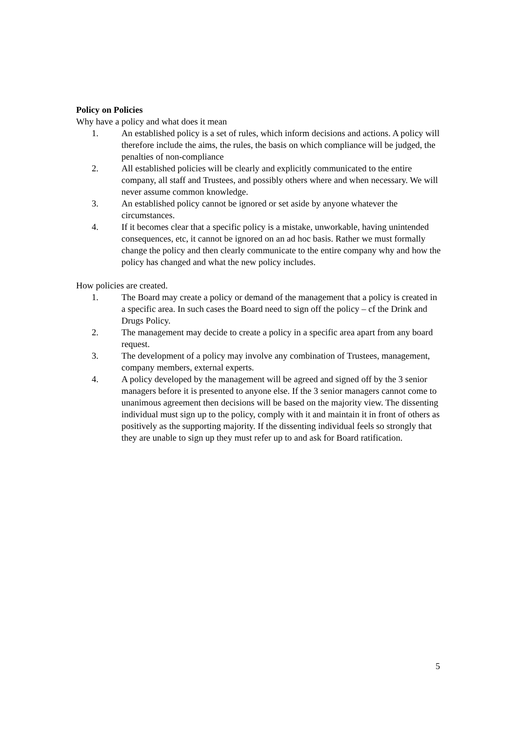Policy on Policies
Why have a policy and what does it mean
1. An established policy is a set of rules, which inform decisions and actions. A policy will therefore include the aims, the rules, the basis on which compliance will be judged, the penalties of non-compliance
2. All established policies will be clearly and explicitly communicated to the entire company, all staff and Trustees, and possibly others where and when necessary. We will never assume common knowledge.
3. An established policy cannot be ignored or set aside by anyone whatever the circumstances.
4. If it becomes clear that a specific policy is a mistake, unworkable, having unintended consequences, etc, it cannot be ignored on an ad hoc basis. Rather we must formally change the policy and then clearly communicate to the entire company why and how the policy has changed and what the new policy includes.
How policies are created.
1. The Board may create a policy or demand of the management that a policy is created in a specific area. In such cases the Board need to sign off the policy – cf the Drink and Drugs Policy.
2. The management may decide to create a policy in a specific area apart from any board request.
3. The development of a policy may involve any combination of Trustees, management, company members, external experts.
4. A policy developed by the management will be agreed and signed off by the 3 senior managers before it is presented to anyone else. If the 3 senior managers cannot come to unanimous agreement then decisions will be based on the majority view. The dissenting individual must sign up to the policy, comply with it and maintain it in front of others as positively as the supporting majority. If the dissenting individual feels so strongly that they are unable to sign up they must refer up to and ask for Board ratification.
5